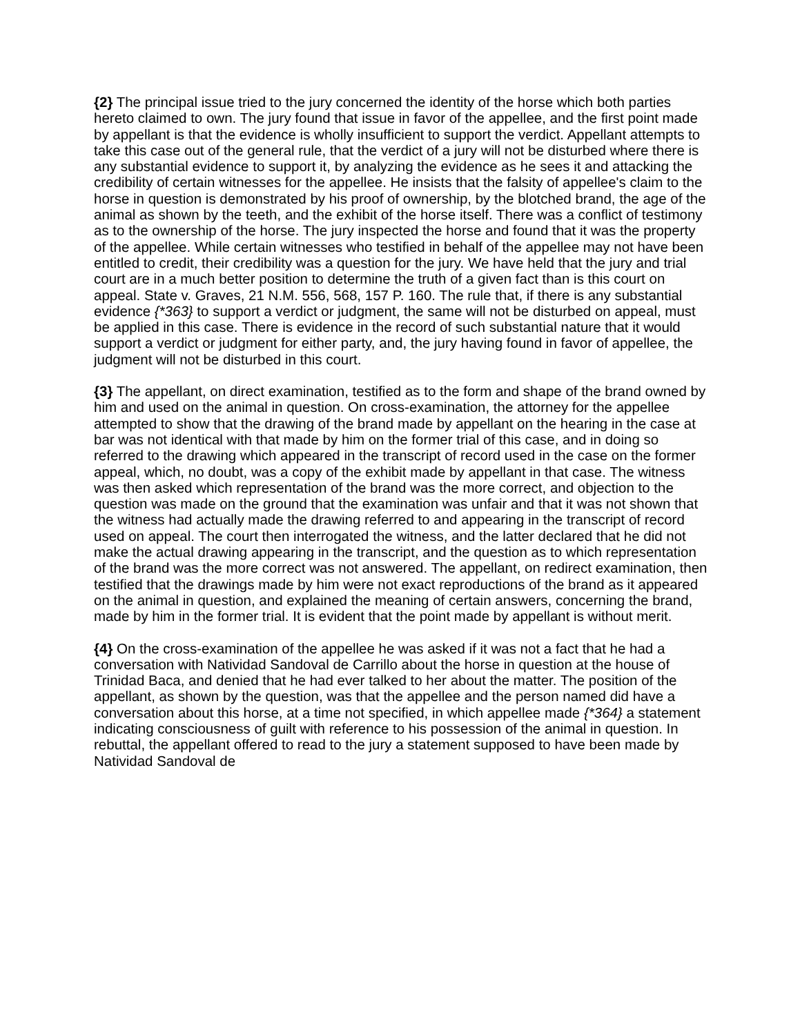{2} The principal issue tried to the jury concerned the identity of the horse which both parties hereto claimed to own. The jury found that issue in favor of the appellee, and the first point made by appellant is that the evidence is wholly insufficient to support the verdict. Appellant attempts to take this case out of the general rule, that the verdict of a jury will not be disturbed where there is any substantial evidence to support it, by analyzing the evidence as he sees it and attacking the credibility of certain witnesses for the appellee. He insists that the falsity of appellee's claim to the horse in question is demonstrated by his proof of ownership, by the blotched brand, the age of the animal as shown by the teeth, and the exhibit of the horse itself. There was a conflict of testimony as to the ownership of the horse. The jury inspected the horse and found that it was the property of the appellee. While certain witnesses who testified in behalf of the appellee may not have been entitled to credit, their credibility was a question for the jury. We have held that the jury and trial court are in a much better position to determine the truth of a given fact than is this court on appeal. State v. Graves, 21 N.M. 556, 568, 157 P. 160. The rule that, if there is any substantial evidence {*363} to support a verdict or judgment, the same will not be disturbed on appeal, must be applied in this case. There is evidence in the record of such substantial nature that it would support a verdict or judgment for either party, and, the jury having found in favor of appellee, the judgment will not be disturbed in this court.
{3} The appellant, on direct examination, testified as to the form and shape of the brand owned by him and used on the animal in question. On cross-examination, the attorney for the appellee attempted to show that the drawing of the brand made by appellant on the hearing in the case at bar was not identical with that made by him on the former trial of this case, and in doing so referred to the drawing which appeared in the transcript of record used in the case on the former appeal, which, no doubt, was a copy of the exhibit made by appellant in that case. The witness was then asked which representation of the brand was the more correct, and objection to the question was made on the ground that the examination was unfair and that it was not shown that the witness had actually made the drawing referred to and appearing in the transcript of record used on appeal. The court then interrogated the witness, and the latter declared that he did not make the actual drawing appearing in the transcript, and the question as to which representation of the brand was the more correct was not answered. The appellant, on redirect examination, then testified that the drawings made by him were not exact reproductions of the brand as it appeared on the animal in question, and explained the meaning of certain answers, concerning the brand, made by him in the former trial. It is evident that the point made by appellant is without merit.
{4} On the cross-examination of the appellee he was asked if it was not a fact that he had a conversation with Natividad Sandoval de Carrillo about the horse in question at the house of Trinidad Baca, and denied that he had ever talked to her about the matter. The position of the appellant, as shown by the question, was that the appellee and the person named did have a conversation about this horse, at a time not specified, in which appellee made {*364} a statement indicating consciousness of guilt with reference to his possession of the animal in question. In rebuttal, the appellant offered to read to the jury a statement supposed to have been made by Natividad Sandoval de